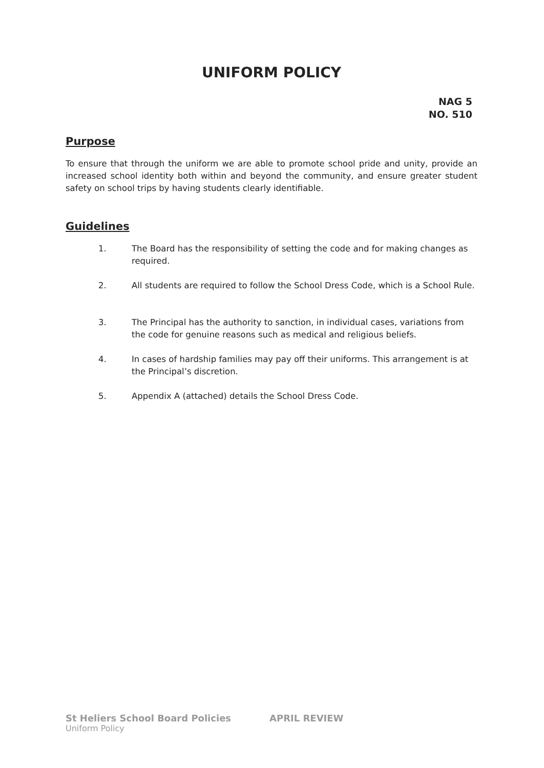UNIFORM POLICY
NAG 5
NO. 510
Purpose
To ensure that through the uniform we are able to promote school pride and unity, provide an increased school identity both within and beyond the community, and ensure greater student safety on school trips by having students clearly identifiable.
Guidelines
1. The Board has the responsibility of setting the code and for making changes as required.
2. All students are required to follow the School Dress Code, which is a School Rule.
3. The Principal has the authority to sanction, in individual cases, variations from the code for genuine reasons such as medical and religious beliefs.
4. In cases of hardship families may pay off their uniforms. This arrangement is at the Principal’s discretion.
5. Appendix A (attached) details the School Dress Code.
St Heliers School Board Policies APRIL REVIEW
Uniform Policy